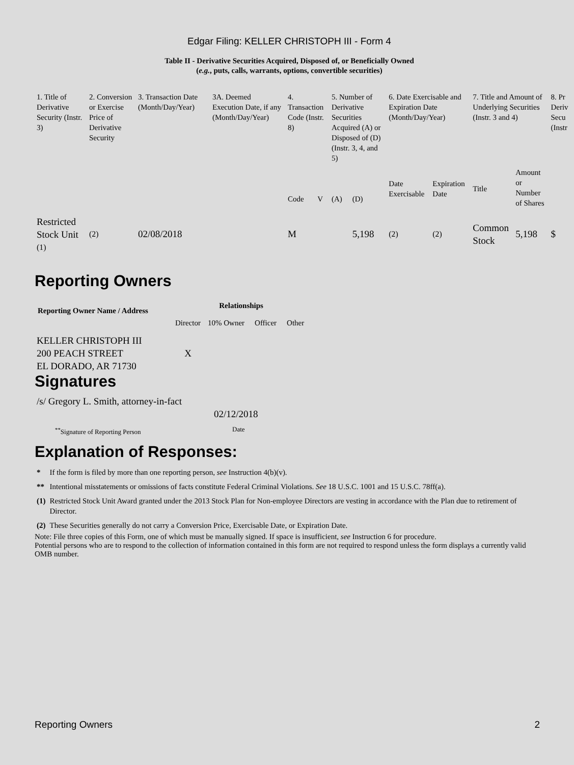Edgar Filing: KELLER CHRISTOPH III - Form 4
Table II - Derivative Securities Acquired, Disposed of, or Beneficially Owned
(e.g., puts, calls, warrants, options, convertible securities)
| 1. Title of Derivative Security (Instr. 3) | 2. Conversion or Exercise Price of Derivative Security | 3. Transaction Date (Month/Day/Year) | 3A. Deemed Execution Date, if any (Month/Day/Year) | 4. Transaction Code (Instr. 8) | | 5. Number of Derivative Securities Acquired (A) or Disposed of (D) (Instr. 3, 4, and 5) | | 6. Date Exercisable and Expiration Date (Month/Day/Year) | | 7. Title and Amount of Underlying Securities (Instr. 3 and 4) | | 8. Pr Deriv Secu (Instr |
| --- | --- | --- | --- | --- | --- | --- | --- | --- | --- | --- | --- | --- |
| | | | | Code | V | (A) | (D) | Date Exercisable | Expiration Date | Title | Amount or Number of Shares | |
| Restricted Stock Unit <sup>(1)</sup> | <sup>(2)</sup> | 02/08/2018 | | M | | | 5,198 | <sup>(2)</sup> | <sup>(2)</sup> | Common Stock | 5,198 | $ |
Reporting Owners
| Reporting Owner Name / Address | Relationships | | | |
| --- | --- | --- | --- | --- |
| | Director | 10% Owner | Officer | Other |
| KELLER CHRISTOPH III 200 PEACH STREET EL DORADO, AR 71730 | X | | | |
Signatures
| /s/ Gregory L. Smith, attorney-in-fact | 02/12/2018 |
| <sup>**</sup> Signature of Reporting Person | Date |
Explanation of Responses:
| * | If the form is filed by more than one reporting person, see Instruction 4(b)(v). |
| ** | Intentional misstatements or omissions of facts constitute Federal Criminal Violations. See 18 U.S.C. 1001 and 15 U.S.C. 78ff(a). |
| (1) | Restricted Stock Unit Award granted under the 2013 Stock Plan for Non-employee Directors are vesting in accordance with the Plan due to retirement of Director. |
| (2) | These Securities generally do not carry a Conversion Price, Exercisable Date, or Expiration Date. |
Note: File three copies of this Form, one of which must be manually signed. If space is insufficient, see Instruction 6 for procedure.
Potential persons who are to respond to the collection of information contained in this form are not required to respond unless the form displays a currently valid OMB number.
Reporting Owners 2